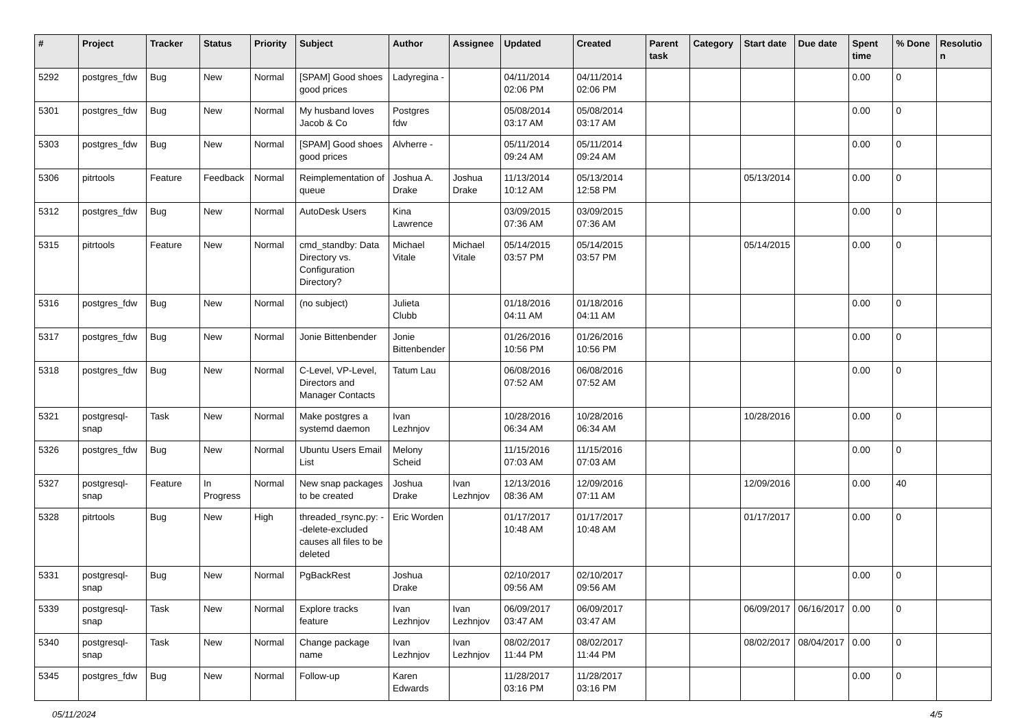| # | Project | Tracker | Status | Priority | Subject | Author | Assignee | Updated | Created | Parent task | Category | Start date | Due date | Spent time | % Done | Resolutio n |
| --- | --- | --- | --- | --- | --- | --- | --- | --- | --- | --- | --- | --- | --- | --- | --- | --- |
| 5292 | postgres_fdw | Bug | New | Normal | [SPAM] Good shoes good prices | Ladyregina - | | 04/11/2014 02:06 PM | 04/11/2014 02:06 PM | | | | | 0.00 | 0 | |
| 5301 | postgres_fdw | Bug | New | Normal | My husband loves Jacob & Co | Postgres fdw | | 05/08/2014 03:17 AM | 05/08/2014 03:17 AM | | | | | 0.00 | 0 | |
| 5303 | postgres_fdw | Bug | New | Normal | [SPAM] Good shoes good prices | Alvherre - | | 05/11/2014 09:24 AM | 05/11/2014 09:24 AM | | | | | 0.00 | 0 | |
| 5306 | pitrtools | Feature | Feedback | Normal | Reimplementation of queue | Joshua A. Drake | Joshua Drake | 11/13/2014 10:12 AM | 05/13/2014 12:58 PM | | | 05/13/2014 | | 0.00 | 0 | |
| 5312 | postgres_fdw | Bug | New | Normal | AutoDesk Users | Kina Lawrence | | 03/09/2015 07:36 AM | 03/09/2015 07:36 AM | | | | | 0.00 | 0 | |
| 5315 | pitrtools | Feature | New | Normal | cmd_standby: Data Directory vs. Configuration Directory? | Michael Vitale | Michael Vitale | 05/14/2015 03:57 PM | 05/14/2015 03:57 PM | | | 05/14/2015 | | 0.00 | 0 | |
| 5316 | postgres_fdw | Bug | New | Normal | (no subject) | Julieta Clubb | | 01/18/2016 04:11 AM | 01/18/2016 04:11 AM | | | | | 0.00 | 0 | |
| 5317 | postgres_fdw | Bug | New | Normal | Jonie Bittenbender | Jonie Bittenbender | | 01/26/2016 10:56 PM | 01/26/2016 10:56 PM | | | | | 0.00 | 0 | |
| 5318 | postgres_fdw | Bug | New | Normal | C-Level, VP-Level, Directors and Manager Contacts | Tatum Lau | | 06/08/2016 07:52 AM | 06/08/2016 07:52 AM | | | | | 0.00 | 0 | |
| 5321 | postgresql-snap | Task | New | Normal | Make postgres a systemd daemon | Ivan Lezhnjov | | 10/28/2016 06:34 AM | 10/28/2016 06:34 AM | | | 10/28/2016 | | 0.00 | 0 | |
| 5326 | postgres_fdw | Bug | New | Normal | Ubuntu Users Email List | Melony Scheid | | 11/15/2016 07:03 AM | 11/15/2016 07:03 AM | | | | | 0.00 | 0 | |
| 5327 | postgresql-snap | Feature | In Progress | Normal | New snap packages to be created | Joshua Drake | Ivan Lezhnjov | 12/13/2016 08:36 AM | 12/09/2016 07:11 AM | | | 12/09/2016 | | 0.00 | 40 | |
| 5328 | pitrtools | Bug | New | High | threaded_rsync.py: --delete-excluded causes all files to be deleted | Eric Worden | | 01/17/2017 10:48 AM | 01/17/2017 10:48 AM | | | 01/17/2017 | | 0.00 | 0 | |
| 5331 | postgresql-snap | Bug | New | Normal | PgBackRest | Joshua Drake | | 02/10/2017 09:56 AM | 02/10/2017 09:56 AM | | | | | 0.00 | 0 | |
| 5339 | postgresql-snap | Task | New | Normal | Explore tracks feature | Ivan Lezhnjov | Ivan Lezhnjov | 06/09/2017 03:47 AM | 06/09/2017 03:47 AM | | | 06/09/2017 | 06/16/2017 | 0.00 | 0 | |
| 5340 | postgresql-snap | Task | New | Normal | Change package name | Ivan Lezhnjov | Ivan Lezhnjov | 08/02/2017 11:44 PM | 08/02/2017 11:44 PM | | | 08/02/2017 | 08/04/2017 | 0.00 | 0 | |
| 5345 | postgres_fdw | Bug | New | Normal | Follow-up | Karen Edwards | | 11/28/2017 03:16 PM | 11/28/2017 03:16 PM | | | | | 0.00 | 0 | |
05/11/2024 4/5